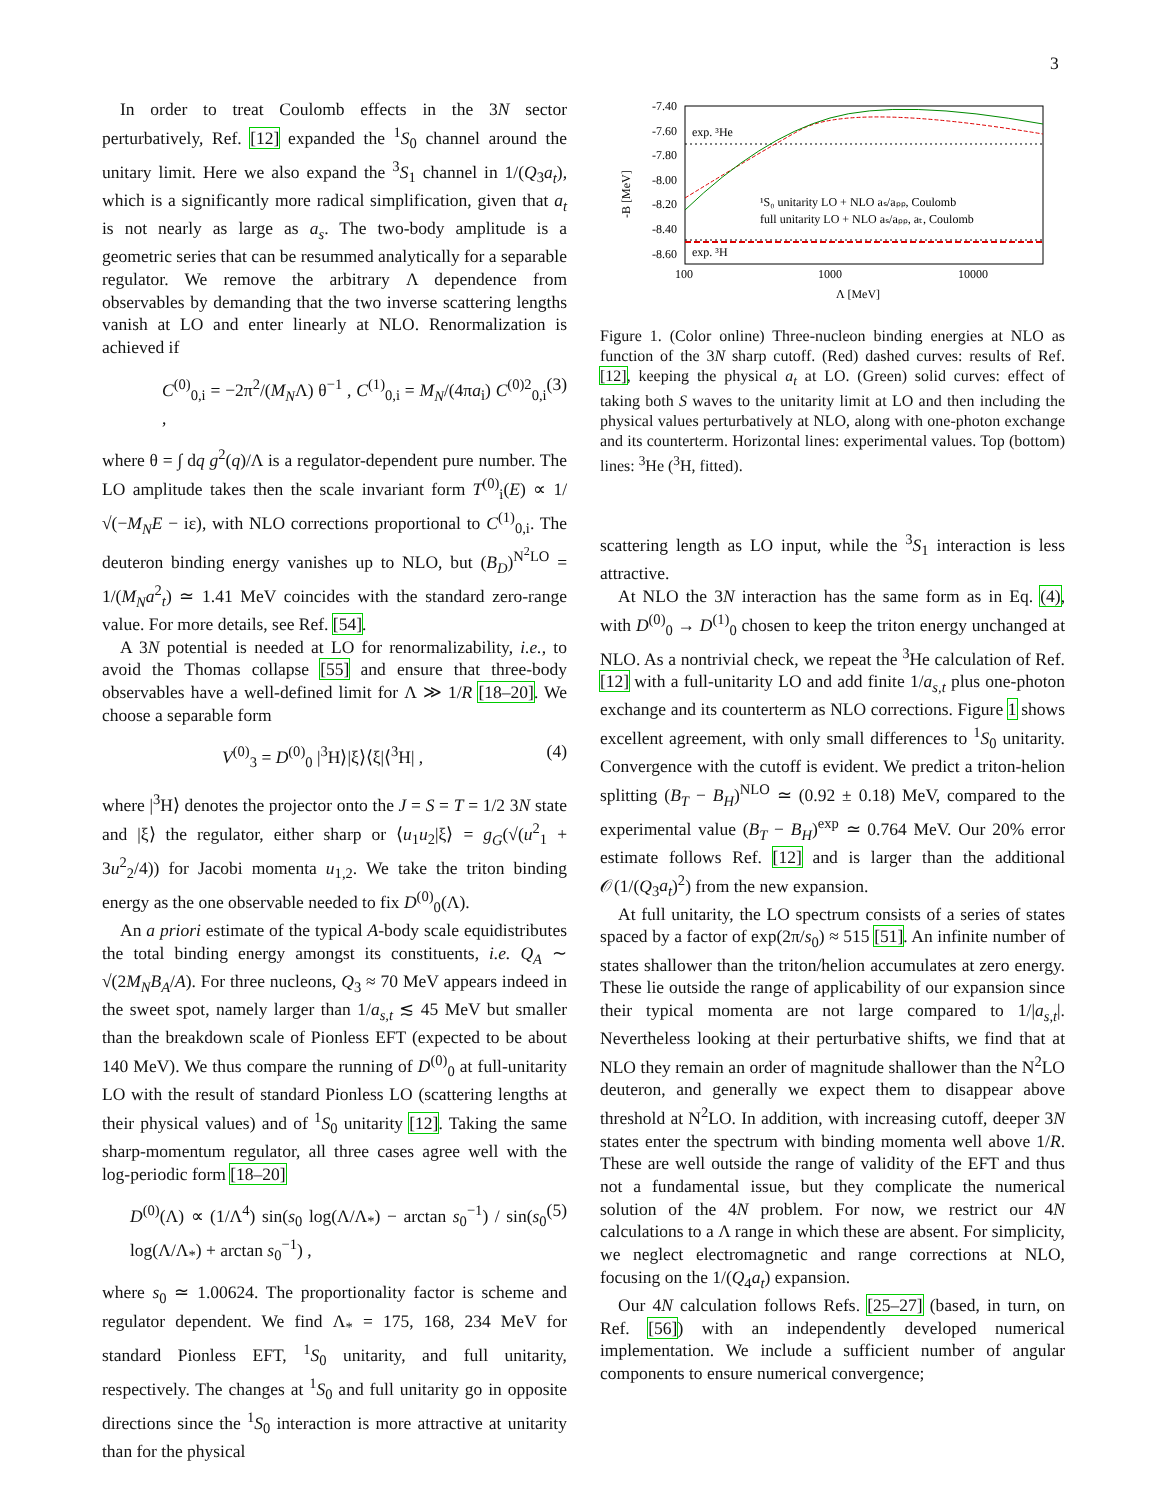3
In order to treat Coulomb effects in the 3N sector perturbatively, Ref. [12] expanded the <sup>1</sup>S<sub>0</sub> channel around the unitary limit. Here we also expand the <sup>3</sup>S<sub>1</sub> channel in 1/(Q<sub>3</sub>a<sub>t</sub>), which is a significantly more radical simplification, given that a<sub>t</sub> is not nearly as large as a<sub>s</sub>. The two-body amplitude is a geometric series that can be resummed analytically for a separable regulator. We remove the arbitrary Λ dependence from observables by demanding that the two inverse scattering lengths vanish at LO and enter linearly at NLO. Renormalization is achieved if
C<sup>(0)</sup><sub>0,i</sub> = −2π<sup>2</sup>/(M<sub>N</sub>Λ) θ<sup>−1</sup> , C<sup>(1)</sup><sub>0,i</sub> = M<sub>N</sub>/(4πa<sub>i</sub>) C<sup>(0)2</sup><sub>0,i</sub> , (3)
where θ = ∫ dq g<sup>2</sup>(q)/Λ is a regulator-dependent pure number. The LO amplitude takes then the scale invariant form T<sup>(0)</sup><sub>i</sub>(E) ∝ 1/√(−M<sub>N</sub>E − iε), with NLO corrections proportional to C<sup>(1)</sup><sub>0,i</sub>. The deuteron binding energy vanishes up to NLO, but (B<sub>D</sub>)<sup>N<sup>2</sup>LO</sup> = 1/(M<sub>N</sub>a<sup>2</sup><sub>t</sub>) ≃ 1.41 MeV coincides with the standard zero-range value. For more details, see Ref. [54].
A 3N potential is needed at LO for renormalizability, i.e., to avoid the Thomas collapse [55] and ensure that three-body observables have a well-defined limit for Λ ≫ 1/R [18–20]. We choose a separable form
V<sup>(0)</sup><sub>3</sub> = D<sup>(0)</sup><sub>0</sub> |<sup>3</sup>H⟩|ξ⟩⟨ξ|⟨<sup>3</sup>H| , (4)
where |<sup>3</sup>H⟩ denotes the projector onto the J = S = T = 1/2 3N state and |ξ⟩ the regulator, either sharp or ⟨u<sub>1</sub>u<sub>2</sub>|ξ⟩ = g<sub>G</sub>(√(u<sup>2</sup><sub>1</sub> + 3u<sup>2</sup><sub>2</sub>/4)) for Jacobi momenta u<sub>1,2</sub>. We take the triton binding energy as the one observable needed to fix D<sup>(0)</sup><sub>0</sub>(Λ).
An a priori estimate of the typical A-body scale equidistributes the total binding energy amongst its constituents, i.e. Q<sub>A</sub> ∼ √(2M<sub>N</sub>B<sub>A</sub>/A). For three nucleons, Q<sub>3</sub> ≈ 70 MeV appears indeed in the sweet spot, namely larger than 1/a<sub>s,t</sub> ≲ 45 MeV but smaller than the breakdown scale of Pionless EFT (expected to be about 140 MeV). We thus compare the running of D<sup>(0)</sup><sub>0</sub> at full-unitarity LO with the result of standard Pionless LO (scattering lengths at their physical values) and of <sup>1</sup>S<sub>0</sub> unitarity [12]. Taking the same sharp-momentum regulator, all three cases agree well with the log-periodic form [18–20]
D<sup>(0)</sup>(Λ) ∝ (1/Λ<sup>4</sup>) sin(s<sub>0</sub> log(Λ/Λ<sub>*</sub>) − arctan s<sub>0</sub><sup>−1</sup>) / sin(s<sub>0</sub> log(Λ/Λ<sub>*</sub>) + arctan s<sub>0</sub><sup>−1</sup>) , (5)
where s<sub>0</sub> ≃ 1.00624. The proportionality factor is scheme and regulator dependent. We find Λ<sub>*</sub> = 175, 168, 234 MeV for standard Pionless EFT, <sup>1</sup>S<sub>0</sub> unitarity, and full unitarity, respectively. The changes at <sup>1</sup>S<sub>0</sub> and full unitarity go in opposite directions since the <sup>1</sup>S<sub>0</sub> interaction is more attractive at unitarity than for the physical
-7.40
-7.60
-7.80
-8.00
-8.20
-8.40
-8.60
100
1000
10000
Λ [MeV]
-B [MeV]
exp. ³He
exp. ³H
¹S₀ unitarity LO + NLO aₛ/aₚₚ, Coulomb
full unitarity LO + NLO aₛ/aₚₚ, aₜ, Coulomb
Figure 1. (Color online) Three-nucleon binding energies at NLO as function of the 3N sharp cutoff. (Red) dashed curves: results of Ref. [12], keeping the physical a<sub>t</sub> at LO. (Green) solid curves: effect of taking both S waves to the unitarity limit at LO and then including the physical values perturbatively at NLO, along with one-photon exchange and its counterterm. Horizontal lines: experimental values. Top (bottom) lines: <sup>3</sup>He (<sup>3</sup>H, fitted).
scattering length as LO input, while the <sup>3</sup>S<sub>1</sub> interaction is less attractive.
At NLO the 3N interaction has the same form as in Eq. (4), with D<sup>(0)</sup><sub>0</sub> → D<sup>(1)</sup><sub>0</sub> chosen to keep the triton energy unchanged at NLO. As a nontrivial check, we repeat the <sup>3</sup>He calculation of Ref. [12] with a full-unitarity LO and add finite 1/a<sub>s,t</sub> plus one-photon exchange and its counterterm as NLO corrections. Figure 1 shows excellent agreement, with only small differences to <sup>1</sup>S<sub>0</sub> unitarity. Convergence with the cutoff is evident. We predict a triton-helion splitting (B<sub>T</sub> − B<sub>H</sub>)<sup>NLO</sup> ≃ (0.92 ± 0.18) MeV, compared to the experimental value (B<sub>T</sub> − B<sub>H</sub>)<sup>exp</sup> ≃ 0.764 MeV. Our 20% error estimate follows Ref. [12] and is larger than the additional 𝒪(1/(Q<sub>3</sub>a<sub>t</sub>)<sup>2</sup>) from the new expansion.
At full unitarity, the LO spectrum consists of a series of states spaced by a factor of exp(2π/s<sub>0</sub>) ≈ 515 [51]. An infinite number of states shallower than the triton/helion accumulates at zero energy. These lie outside the range of applicability of our expansion since their typical momenta are not large compared to 1/|a<sub>s,t</sub>|. Nevertheless looking at their perturbative shifts, we find that at NLO they remain an order of magnitude shallower than the N<sup>2</sup>LO deuteron, and generally we expect them to disappear above threshold at N<sup>2</sup>LO. In addition, with increasing cutoff, deeper 3N states enter the spectrum with binding momenta well above 1/R. These are well outside the range of validity of the EFT and thus not a fundamental issue, but they complicate the numerical solution of the 4N problem. For now, we restrict our 4N calculations to a Λ range in which these are absent. For simplicity, we neglect electromagnetic and range corrections at NLO, focusing on the 1/(Q<sub>4</sub>a<sub>t</sub>) expansion.
Our 4N calculation follows Refs. [25–27] (based, in turn, on Ref. [56]) with an independently developed numerical implementation. We include a sufficient number of angular components to ensure numerical convergence;